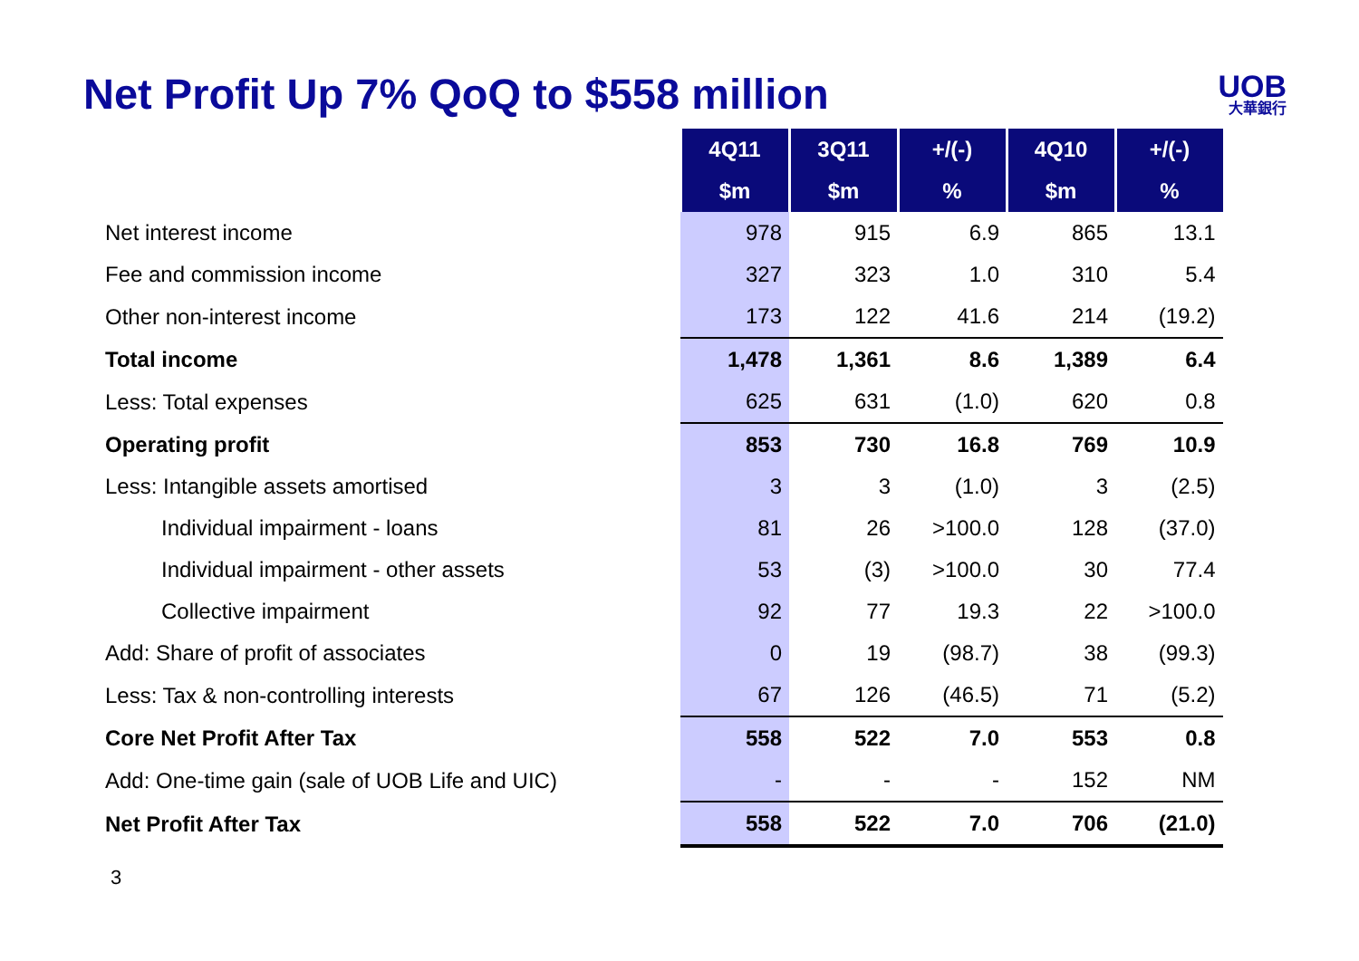Net Profit Up 7% QoQ to $558 million
UOB
大華銀行
| | 4Q11 | 3Q11 | +/(-) | 4Q10 | +/(-) |
| | $m | $m | % | $m | % |
| Net interest income | 978 | 915 | 6.9 | 865 | 13.1 |
| Fee and commission income | 327 | 323 | 1.0 | 310 | 5.4 |
| Other non-interest income | 173 | 122 | 41.6 | 214 | (19.2) |
| Total income | 1,478 | 1,361 | 8.6 | 1,389 | 6.4 |
| Less: Total expenses | 625 | 631 | (1.0) | 620 | 0.8 |
| Operating profit | 853 | 730 | 16.8 | 769 | 10.9 |
| Less: Intangible assets amortised | 3 | 3 | (1.0) | 3 | (2.5) |
| Individual impairment - loans | 81 | 26 | >100.0 | 128 | (37.0) |
| Individual impairment - other assets | 53 | (3) | >100.0 | 30 | 77.4 |
| Collective impairment | 92 | 77 | 19.3 | 22 | >100.0 |
| Add: Share of profit of associates | 0 | 19 | (98.7) | 38 | (99.3) |
| Less: Tax & non-controlling interests | 67 | 126 | (46.5) | 71 | (5.2) |
| Core Net Profit After Tax | 558 | 522 | 7.0 | 553 | 0.8 |
| Add: One-time gain (sale of UOB Life and UIC) | - | - | - | 152 | NM |
| Net Profit After Tax | 558 | 522 | 7.0 | 706 | (21.0) |
3